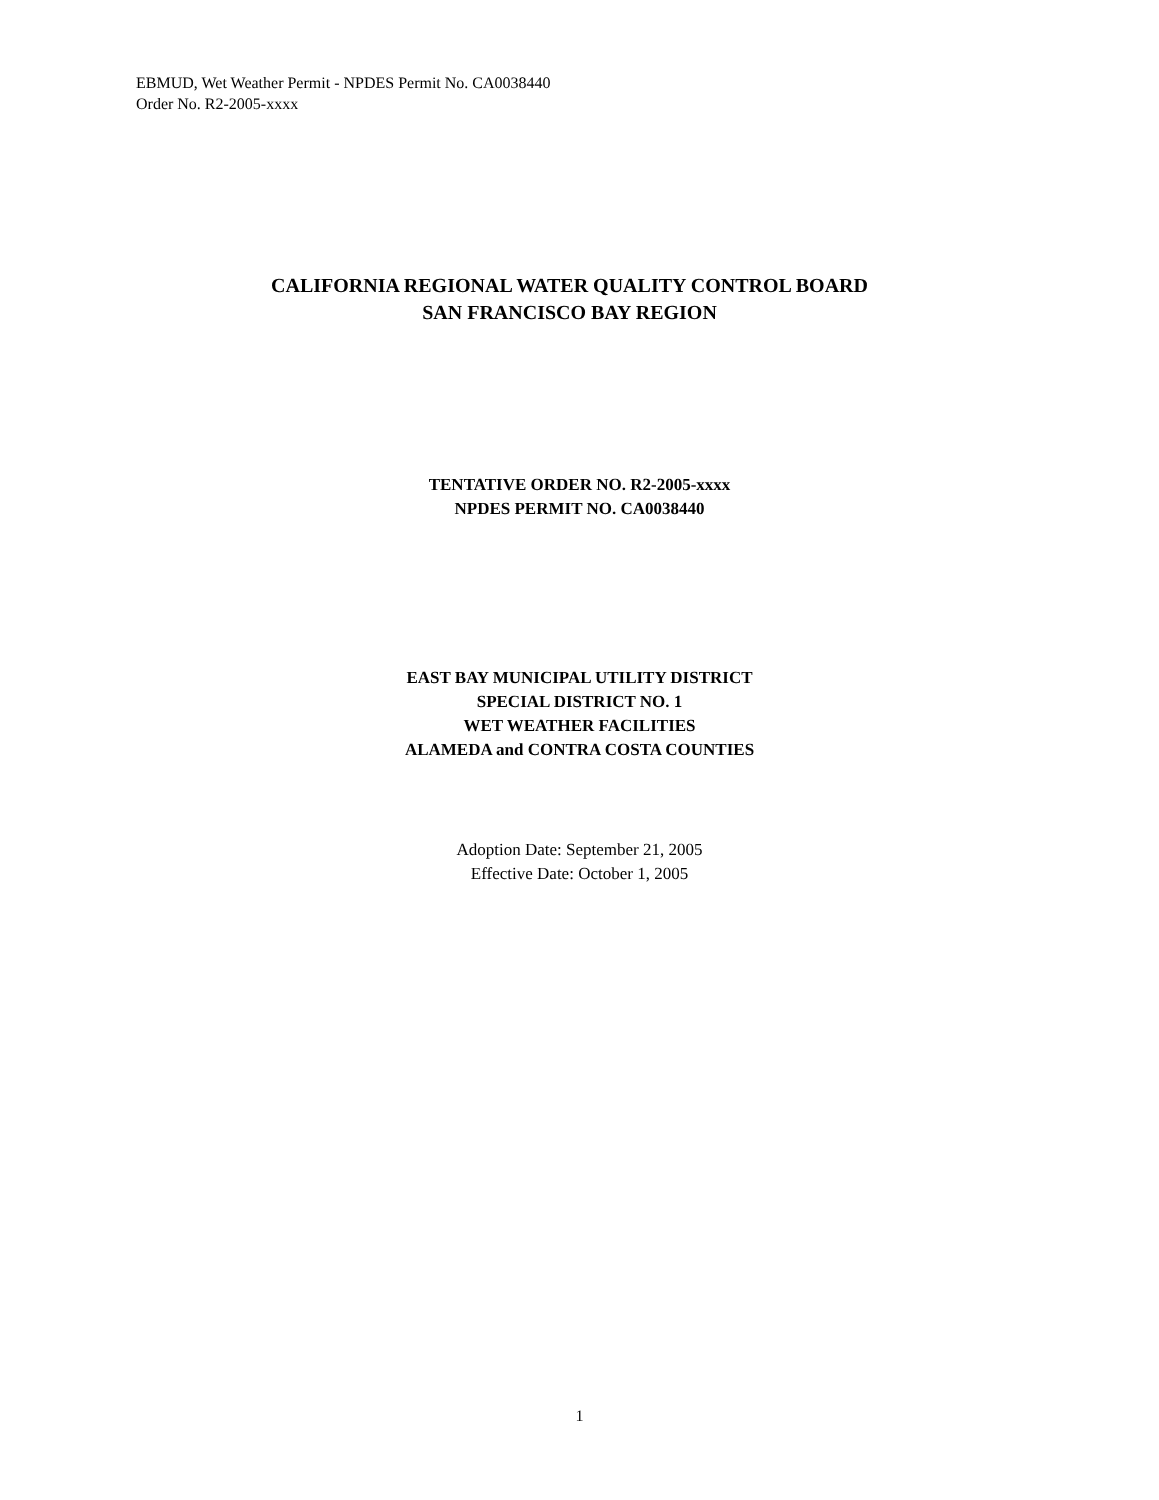EBMUD, Wet Weather Permit - NPDES Permit No. CA0038440
Order No. R2-2005-xxxx
CALIFORNIA REGIONAL WATER QUALITY CONTROL BOARD
SAN FRANCISCO BAY REGION
TENTATIVE ORDER NO. R2-2005-xxxx
NPDES PERMIT NO. CA0038440
EAST BAY MUNICIPAL UTILITY DISTRICT
SPECIAL DISTRICT NO. 1
WET WEATHER FACILITIES
ALAMEDA and CONTRA COSTA COUNTIES
Adoption Date: September 21, 2005
Effective Date: October 1, 2005
1